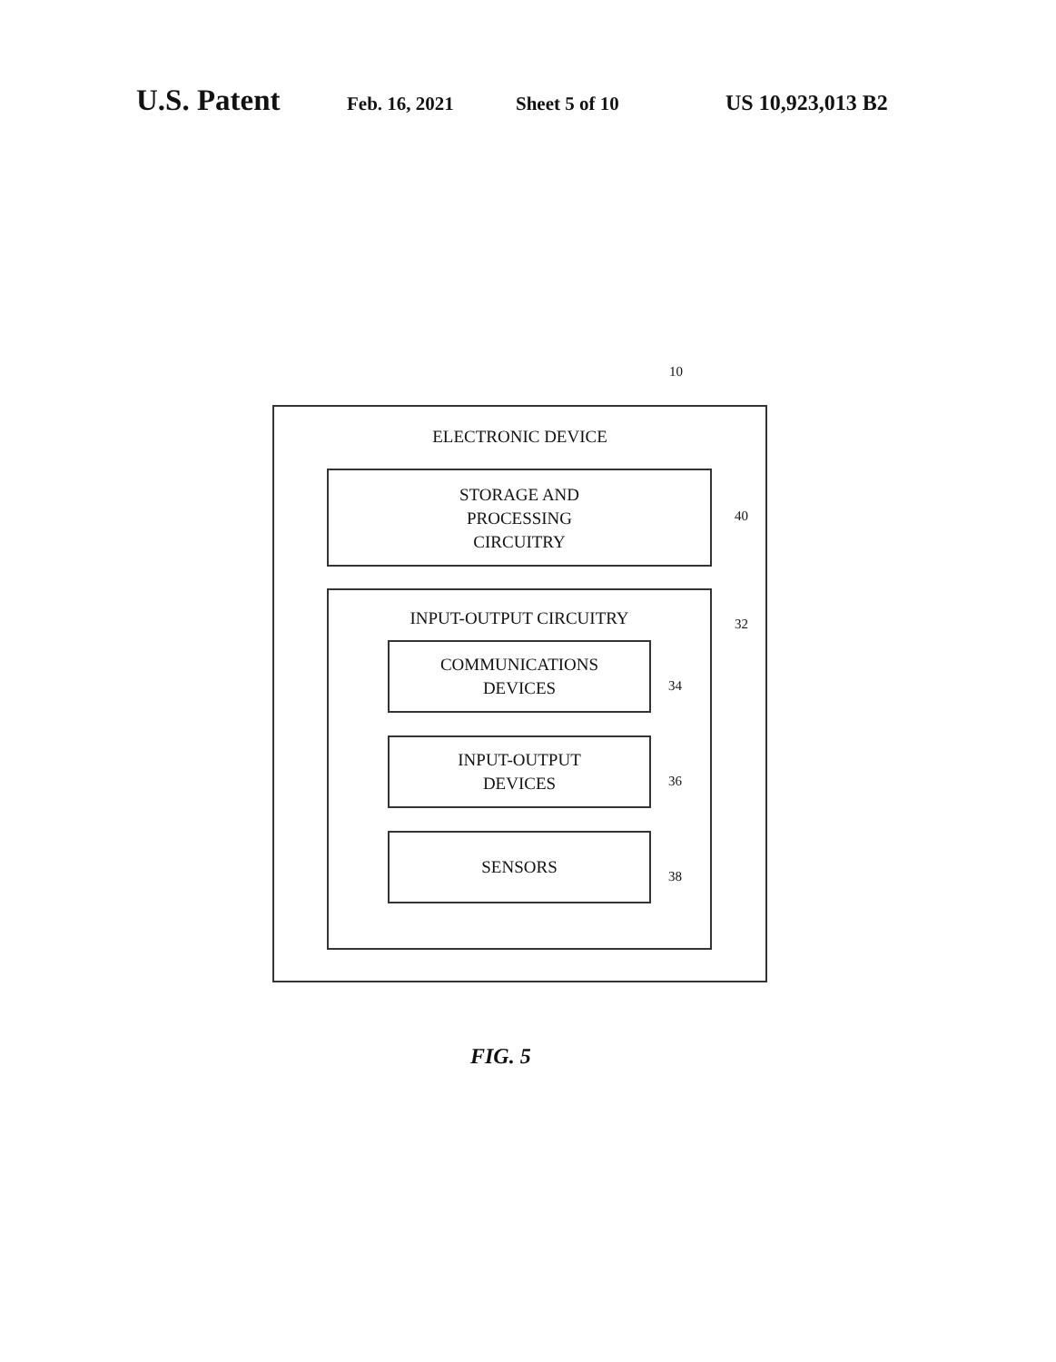U.S. Patent Feb. 16, 2021 Sheet 5 of 10 US 10,923,013 B2
10
ELECTRONIC DEVICE
STORAGE AND
PROCESSING
CIRCUITRY
40
INPUT-OUTPUT CIRCUITRY
COMMUNICATIONS
DEVICES
INPUT-OUTPUT
DEVICES
SENSORS
34
36
38
32
FIG. 5